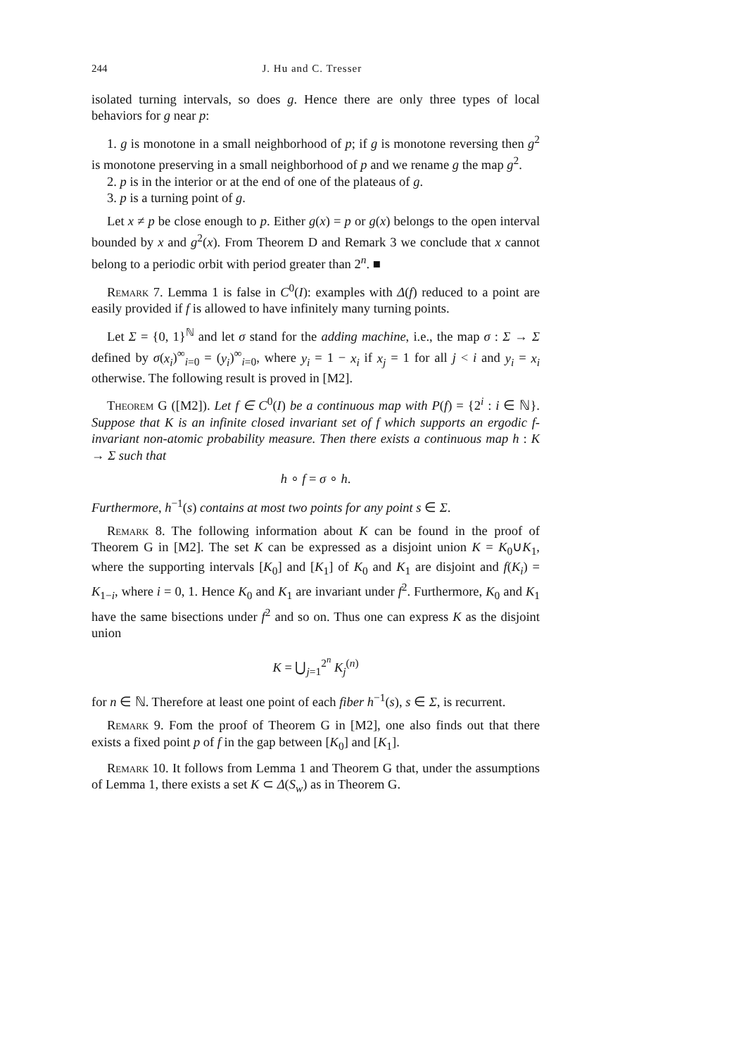244 J. Hu and C. Tresser
isolated turning intervals, so does g. Hence there are only three types of local behaviors for g near p:
1. g is monotone in a small neighborhood of p; if g is monotone reversing then g<sup>2</sup> is monotone preserving in a small neighborhood of p and we rename g the map g<sup>2</sup>.
2. p is in the interior or at the end of one of the plateaus of g.
3. p is a turning point of g.
Let x ≠ p be close enough to p. Either g(x) = p or g(x) belongs to the open interval bounded by x and g<sup>2</sup>(x). From Theorem D and Remark 3 we conclude that x cannot belong to a periodic orbit with period greater than 2<sup>n</sup>. ■
Remark 7. Lemma 1 is false in C<sup>0</sup>(I): examples with Δ(f) reduced to a point are easily provided if f is allowed to have infinitely many turning points.
Let Σ = {0, 1}<sup>ℕ</sup> and let σ stand for the adding machine, i.e., the map σ : Σ → Σ defined by σ(x<sub>i</sub>)<sup>∞</sup><sub>i=0</sub> = (y<sub>i</sub>)<sup>∞</sup><sub>i=0</sub>, where y<sub>i</sub> = 1 − x<sub>i</sub> if x<sub>j</sub> = 1 for all j < i and y<sub>i</sub> = x<sub>i</sub> otherwise. The following result is proved in [M2].
Theorem G ([M2]). Let f ∈ C<sup>0</sup>(I) be a continuous map with P(f) = {2<sup>i</sup> : i ∈ ℕ}. Suppose that K is an infinite closed invariant set of f which supports an ergodic f-invariant non-atomic probability measure. Then there exists a continuous map h : K → Σ such that
h ∘ f = σ ∘ h.
Furthermore, h<sup>−1</sup>(s) contains at most two points for any point s ∈ Σ.
Remark 8. The following information about K can be found in the proof of Theorem G in [M2]. The set K can be expressed as a disjoint union K = K<sub>0</sub>∪K<sub>1</sub>, where the supporting intervals [K<sub>0</sub>] and [K<sub>1</sub>] of K<sub>0</sub> and K<sub>1</sub> are disjoint and f(K<sub>i</sub>) = K<sub>1−i</sub>, where i = 0, 1. Hence K<sub>0</sub> and K<sub>1</sub> are invariant under f<sup>2</sup>. Furthermore, K<sub>0</sub> and K<sub>1</sub> have the same bisections under f<sup>2</sup> and so on. Thus one can express K as the disjoint union
K = ⋃<sub>j=1</sub><sup>2<sup>n</sup></sup> K<sub>j</sub><sup>(n)</sup>
for n ∈ ℕ. Therefore at least one point of each fiber h<sup>−1</sup>(s), s ∈ Σ, is recurrent.
Remark 9. Fom the proof of Theorem G in [M2], one also finds out that there exists a fixed point p of f in the gap between [K<sub>0</sub>] and [K<sub>1</sub>].
Remark 10. It follows from Lemma 1 and Theorem G that, under the assumptions of Lemma 1, there exists a set K ⊂ Δ(S<sub>w</sub>) as in Theorem G.